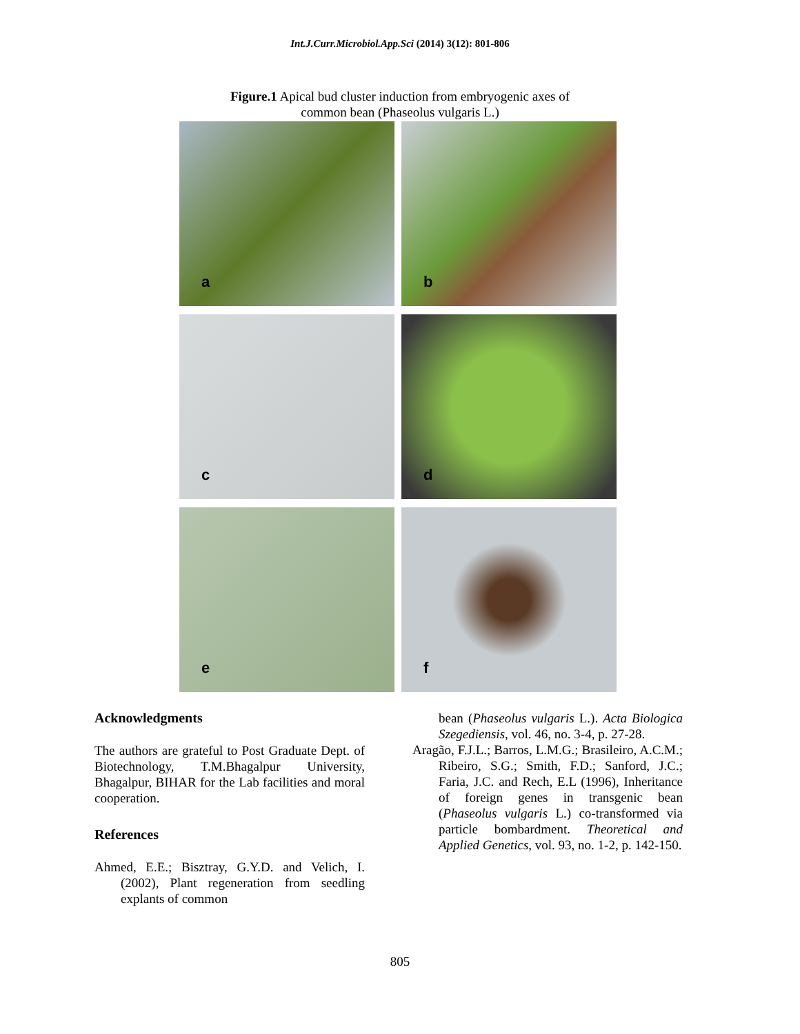Int.J.Curr.Microbiol.App.Sci (2014) 3(12): 801-806
Figure.1 Apical bud cluster induction from embryogenic axes of
common bean (Phaseolus vulgaris L.)
a
b
c
d
e
f
Acknowledgments
The authors are grateful to Post Graduate Dept. of Biotechnology, T.M.Bhagalpur University, Bhagalpur, BIHAR for the Lab facilities and moral cooperation.
References
Ahmed, E.E.; Bisztray, G.Y.D. and Velich, I. (2002), Plant regeneration from seedling explants of common
bean (Phaseolus vulgaris L.). Acta Biologica Szegediensis, vol. 46, no. 3-4, p. 27-28.
Aragão, F.J.L.; Barros, L.M.G.; Brasileiro, A.C.M.; Ribeiro, S.G.; Smith, F.D.; Sanford, J.C.; Faria, J.C. and Rech, E.L (1996), Inheritance of foreign genes in transgenic bean (Phaseolus vulgaris L.) co-transformed via particle bombardment. Theoretical and Applied Genetics, vol. 93, no. 1-2, p. 142-150.
805